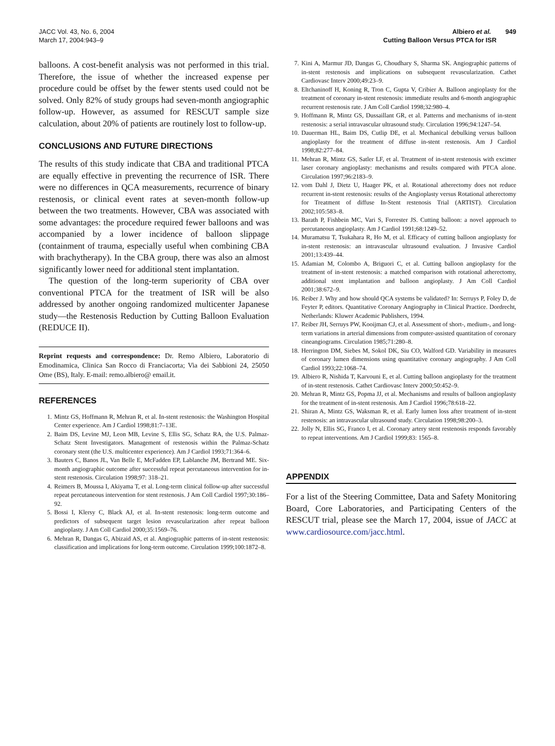JACC Vol. 43, No. 6, 2004
March 17, 2004:943–9
Albiero et al. 949
Cutting Balloon Versus PTCA for ISR
balloons. A cost-benefit analysis was not performed in this trial. Therefore, the issue of whether the increased expense per procedure could be offset by the fewer stents used could not be solved. Only 82% of study groups had seven-month angiographic follow-up. However, as assumed for RESCUT sample size calculation, about 20% of patients are routinely lost to follow-up.
CONCLUSIONS AND FUTURE DIRECTIONS
The results of this study indicate that CBA and traditional PTCA are equally effective in preventing the recurrence of ISR. There were no differences in QCA measurements, recurrence of binary restenosis, or clinical event rates at seven-month follow-up between the two treatments. However, CBA was associated with some advantages: the procedure required fewer balloons and was accompanied by a lower incidence of balloon slippage (containment of trauma, especially useful when combining CBA with brachytherapy). In the CBA group, there was also an almost significantly lower need for additional stent implantation.
The question of the long-term superiority of CBA over conventional PTCA for the treatment of ISR will be also addressed by another ongoing randomized multicenter Japanese study—the Restenosis Reduction by Cutting Balloon Evaluation (REDUCE II).
Reprint requests and correspondence: Dr. Remo Albiero, Laboratorio di Emodinamica, Clinica San Rocco di Franciacorta; Via dei Sabbioni 24, 25050 Ome (BS), Italy. E-mail: remo.albiero@ email.it.
REFERENCES
1. Mintz GS, Hoffmann R, Mehran R, et al. In-stent restenosis: the Washington Hospital Center experience. Am J Cardiol 1998;81:7–13E.
2. Baim DS, Levine MJ, Leon MB, Levine S, Ellis SG, Schatz RA, the U.S. Palmaz-Schatz Stent Investigators. Management of restenosis within the Palmaz-Schatz coronary stent (the U.S. multicenter experience). Am J Cardiol 1993;71:364–6.
3. Bauters C, Banos JL, Van Belle E, McFadden EP, Lablanche JM, Bertrand ME. Six-month angiographic outcome after successful repeat percutaneous intervention for in-stent restenosis. Circulation 1998;97: 318–21.
4. Reimers B, Moussa I, Akiyama T, et al. Long-term clinical follow-up after successful repeat percutaneous intervention for stent restenosis. J Am Coll Cardiol 1997;30:186–92.
5. Bossi I, Klersy C, Black AJ, et al. In-stent restenosis: long-term outcome and predictors of subsequent target lesion revascularization after repeat balloon angioplasty. J Am Coll Cardiol 2000;35:1569–76.
6. Mehran R, Dangas G, Abizaid AS, et al. Angiographic patterns of in-stent restenosis: classification and implications for long-term outcome. Circulation 1999;100:1872–8.
7. Kini A, Marmur JD, Dangas G, Choudhary S, Sharma SK. Angiographic patterns of in-stent restenosis and implications on subsequent revascularization. Cathet Cardiovasc Interv 2000;49:23–9.
8. Eltchaninoff H, Koning R, Tron C, Gupta V, Cribier A. Balloon angioplasty for the treatment of coronary in-stent restenosis: immediate results and 6-month angiographic recurrent restenosis rate. J Am Coll Cardiol 1998;32:980–4.
9. Hoffmann R, Mintz GS, Dussaillant GR, et al. Patterns and mechanisms of in-stent restenosis: a serial intravascular ultrasound study. Circulation 1996;94:1247–54.
10. Dauerman HL, Baim DS, Cutlip DE, et al. Mechanical debulking versus balloon angioplasty for the treatment of diffuse in-stent restenosis. Am J Cardiol 1998;82:277–84.
11. Mehran R, Mintz GS, Satler LF, et al. Treatment of in-stent restenosis with excimer laser coronary angioplasty: mechanisms and results compared with PTCA alone. Circulation 1997;96:2183–9.
12. vom Dahl J, Dietz U, Haager PK, et al. Rotational atherectomy does not reduce recurrent in-stent restenosis: results of the Angioplasty versus Rotational atherectomy for Treatment of diffuse In-Stent restenosis Trial (ARTIST). Circulation 2002;105:583–8.
13. Barath P, Fishbein MC, Vari S, Forrester JS. Cutting balloon: a novel approach to percutaneous angioplasty. Am J Cardiol 1991;68:1249–52.
14. Muramatsu T, Tsukahara R, Ho M, et al. Efficacy of cutting balloon angioplasty for in-stent restenosis: an intravascular ultrasound evaluation. J Invasive Cardiol 2001;13:439–44.
15. Adamian M, Colombo A, Briguori C, et al. Cutting balloon angioplasty for the treatment of in-stent restenosis: a matched comparison with rotational atherectomy, additional stent implantation and balloon angioplasty. J Am Coll Cardiol 2001;38:672–9.
16. Reiber J. Why and how should QCA systems be validated? In: Serruys P, Foley D, de Feyter P, editors. Quantitative Coronary Angiography in Clinical Practice. Dordrecht, Netherlands: Kluwer Academic Publishers, 1994.
17. Reiber JH, Serruys PW, Kooijman CJ, et al. Assessment of short-, medium-, and long-term variations in arterial dimensions from computer-assisted quantitation of coronary cineangiograms. Circulation 1985;71:280–8.
18. Herrington DM, Siebes M, Sokol DK, Siu CO, Walford GD. Variability in measures of coronary lumen dimensions using quantitative coronary angiography. J Am Coll Cardiol 1993;22:1068–74.
19. Albiero R, Nishida T, Karvouni E, et al. Cutting balloon angioplasty for the treatment of in-stent restenosis. Cathet Cardiovasc Interv 2000;50:452–9.
20. Mehran R, Mintz GS, Popma JJ, et al. Mechanisms and results of balloon angioplasty for the treatment of in-stent restenosis. Am J Cardiol 1996;78:618–22.
21. Shiran A, Mintz GS, Waksman R, et al. Early lumen loss after treatment of in-stent restenosis: an intravascular ultrasound study. Circulation 1998;98:200–3.
22. Jolly N, Ellis SG, Franco I, et al. Coronary artery stent restenosis responds favorably to repeat interventions. Am J Cardiol 1999;83: 1565–8.
APPENDIX
For a list of the Steering Committee, Data and Safety Monitoring Board, Core Laboratories, and Participating Centers of the RESCUT trial, please see the March 17, 2004, issue of JACC at www.cardiosource.com/jacc.html.